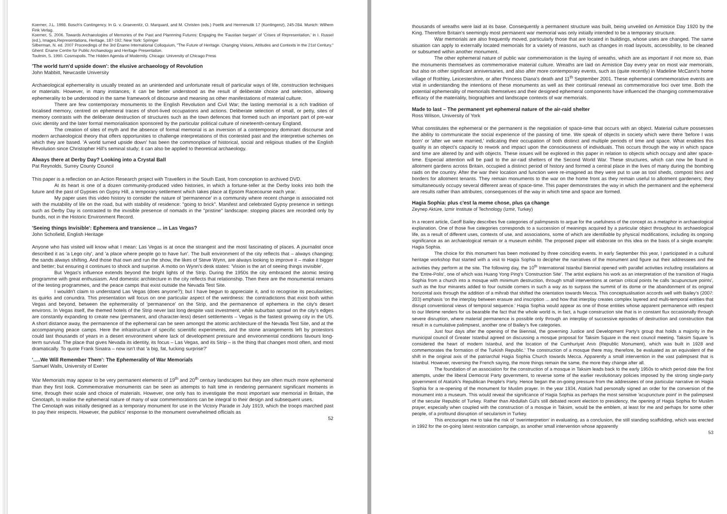Koerner, J.L. 1998. Bosch's Contingency. In G. v. Graevenitz, O. Marquard, and M. Christen (eds.) Poetik and Hermenutik 17 (Kontingenz), 245-284. Munich: Wilhem Fink Verlag.
Koerner, S. 2006. Towards Archaeologies of Memories of the Past and Plannning Futures: Engaging the 'Faustian bargain' of 'Crises of Representation,' in I. Russel (ed.), Images,Representations, Heritage, 187-192. New York: Springer
Silberman, N. ed. 2007 Proceedings of the 3rd Ename International Colloquium, "The Future of Heritage. Changing Visions, Attitudes and Contexts in the 21st Century." Ghent: Ename Centre for Public Archaeology and Heritage Presentation.
Toulmin, S. 1990. Cosmopolis. The Hidden Agenda of Modernity. Chicago: University of Chicago Press
'The world turn'd upside down': the elusive archaeology of Revolution
John Mabbitt, Newcastle University
Archaeological ephemerality is usually treated as an unintended and unfortunate result of particular ways of life, construction techniques or materials. However, in many instances, it can be better understood as the result of deliberate choice and selection, allowing ephemerality to be understood in the same framework of discourse and meaning as other manifestations of material culture.
There are few contemporary monuments to the English Revolution and Civil War; the lasting memorial is a rich tradition of localised memory, centred on ephemeral traces of short-lived occupations and actions. Deliberate selection of small, or petty, sites of memory contrasts with the deliberate destruction of structures such as the town defences that formed such an important part of pre-war civic identity and the later formal memorialisation sponsored by the particular political culture of nineteenth-century England.
The creation of sites of myth and the absence of formal memorial is an inversion of a contemporary dominant discourse and modern archaeological theory that offers opportunities to challenge interpretations of this contested past and the interpretive schemes on which they are based. 'A world turned upside down' has been the commonplace of historical, social and religious studies of the English Revolution since Christopher Hill's seminal study; it can also be applied to theoretical archaeology.
Always there at Derby Day? Looking into a Crystal Ball
Pat Reynolds, Surrey County Council
This paper is a reflection on an Action Research project with Travellers in the South East, from conception to archived DVD.
At its heart is one of a dozen community-produced video histories, in which a fortune-teller at the Derby looks into both the future and the past of Gypsies on Gypsy Hill, a temporary settlement which takes place at Epsom Racecourse each year.
My paper uses this video history to consider the nature of 'permanence' in a community where recent change is associated not with the mutability of life on the road, but with stability of residence: "going to brick". Manifest and celebrated Gypsy presence in settings such as Derby Day is contrasted to the invisible presence of nomads in the "pristine" landscape: stopping places are recorded only by bunds, not in the Historic Environment Record.
'Seeing things Invisible': Ephemera and transience ... in Las Vegas?
John Schofield, English Heritage
Anyone who has visited will know what I mean: Las Vegas is at once the strangest and the most fascinating of places. A journalist once described it as 'a Lego city', and 'a place where people go to have fun'. The built environment of the city reflects that – always changing; the sands always shifting. And those that own and run the show, the likes of Steve Wynn, are always looking to improve it – make it bigger and better; but ensuring it continues to shock and surprise. A motto on Wynn's desk states: 'Vision is the art of seeing things invisible'.
But Vegas's influence extends beyond the bright lights of the Strip. During the 1950s the city embraced the atomic testing programme with great enthusiasm. And domestic architecture in the city reflects that relationship. Then there are the monumental remains of the testing programmes, and the peace camps that exist outside the Nevada Test Site.
I wouldn't claim to understand Las Vegas (does anyone?); but I have begun to appreciate it, and to recognise its peculiarities; its quirks and conundra. This presentation will focus on one particular aspect of the weirdness: the contradictions that exist both within Vegas and beyond, between the ephemerality of 'permanence' on the Strip, and the permanence of ephemera in the city's desert environs. In Vegas itself, the themed hotels of the Strip never last long despite vast investment; while suburban sprawl on the city's edges are constantly expanding to create new (permanent, and character-less) desert settlements – Vegas is the fastest growing city in the US. A short distance away, the permanence of the ephemeral can be seen amongst the atomic architecture of the Nevada Test Site, and at the accompanying peace camps. Here the infrastructure of specific scientific experiments, and the stone arrangements left by protestors could last thousands of years in a desert environment where lack of development pressure and environmental conditions favours long-term survival. The place that gives Nevada its identity, its focus – Las Vegas, and its Strip – is the thing that changes most often, and most dramatically. To quote Frank Sinatra – now isn't that 'a big, fat, fucking surprise?'
'.....We Will Remember Them': The Ephemerality of War Memorials
Samuel Walls, University of Exeter
War Memorials may appear to be very permanent elements of 19<sup>th</sup> and 20<sup>th</sup> century landscapes but they are often much more ephemeral than they first look. Commemorative monuments can be seen as attempts to halt time in rendering permanent significant moments in time, through their scale and choice of materials. However, one only has to investigate the most important war memorial in Britain, the Cenotaph, to realise the ephemeral nature of many of war commemorations can be integral to their design and subsequent uses.
The Cenotaph was initially designed as a temporary monument for use in the Victory Parade in July 1919, which the troops marched past to pay their respects. However, the publics' response to the monument overwhelmed officials as
52
thousands of wreaths were laid at its base. Consequently a permanent structure was built, being unveiled on Armistice Day 1920 by the King. Therefore Britain's seemingly most permanent war memorial was only initially intended to be a temporary structure.
War memorials are also frequently moved, particularly those that are located in buildings, whose uses are changed. The same situation can apply to externally located memorials for a variety of reasons, such as changes in road layouts, accessibility, to be cleaned or subsumed within another monument.
The other ephemeral nature of public war commemoration is the laying of wreaths, which are as important if not more so, than the monuments themselves as commemorative material culture. Wreaths are laid on Armistice Day every year on most war memorials, but also on other significant anniversaries, and also after more contemporary events, such as (quite recently) in Madeline McCann's home village of Rothley, Leicestershire, or after Princess Diana's death and 11<sup>th</sup> September 2001. These ephemeral commemorative events are vital in understanding the intentions of these monuments as well as their continual renewal as commemorative foci over time. Both the potential ephemerality of memorials themselves and their designed ephemeral components have influenced the changing commemorative efficacy of the materiality, biographies and landscape contexts of war memorials.
Made to last – The permanent yet ephemeral nature of the air-raid shelter
Ross Wilson, University of York
What constitutes the ephemeral or the permanent is the negotiation of space-time that occurs with an object. Material culture possesses the ability to communicate the social experience of the passing of time. We speak of objects in society which were there 'before I was born' or 'after we were married,' indicating their occupation of both distinct and multiple periods of time and space. What enables this quality is an object's capacity to rework and impact upon the consciousness of individuals. This occurs through the way in which space and time are altered by and with objects. These issues will be explored in this paper in relation to objects which occupy and alter space-time. Especial attention will be paid to the air-raid shelters of the Second World War. These structures, which can now be found in allotment gardens across Britain, occupied a distinct period of history and formed a central place in the lives of many during the bombing raids on the country. After the war their location and function were re-imagined as they were put to use as tool sheds, compost bins and borders for allotment tenants. They remain monuments to the war on the home front as they remain useful to allotment gardeners; they simultaneously occupy several different areas of space-time. This paper demonstrates the way in which the permanent and the ephemeral are results rather than attributes, consequences of the way in which time and space are formed.
Hagia Sophia: plus c'est la meme chose, plus ça change
Zeynep Aktüre, Izmir Institute of Technology (Izmir, Turkey)
In a recent article, Geoff Bailey describes five categories of palimpsests to argue for the usefulness of the concept as a metaphor in archaeological explanation. One of those five categories corresponds to a succession of meanings acquired by a particular object throughout its archaeological life, as a result of different uses, contexts of use, and associations, some of which are identifiable by physical modifications, including its ongoing significance as an archaeological remain or a museum exhibit. The proposed paper will elaborate on this idea on the basis of a single example: Hagia Sophia.
The choice for this monument has been motivated by three coinciding events. In early September this year, I participated in a cultural heritage workshop that started with a visit to Hagia Sophia to decipher the narratives of the monument and figure out their addressees and the activities they perform at the site. The following day, the 10<sup>th</sup> International Istanbul Biennial opened with parallel activities including installations at the 'Entre-Polis', one of which was Huang Yong Ping's 'Construction Site'. The artist explains his work as an interpretation of the transition of Hagia Sophia from a church into a mosque with minimum destruction, through small interventions at certain critical points he calls 'acupuncture points', such as the four minarets added to four outside corners in such a way as to surpass the summit of its dome or the abandonment of its original horizontal axis through the addition of a mihrab that shifted the orientation towards Mecca. This conceptualisation accords well with Bailey's (2007: 203) emphasis 'on the interplay between erasure and inscription ... and how that interplay creates complex layered and multi-temporal entities that disrupt conventional views of temporal sequence.' Hagia Sophia would appear as one of those entities whose apparent permanence with respect to our lifetime renders for us bearable the fact that the whole world is, in fact, a huge construction site that is in constant flux occasionally through severe disruption, where material permanence is possible only through an interplay of successive episodes of destruction and construction that result in a cumulative palimpsest, another one of Bailey's five categories.
Just four days after the opening of the Biennial, the governing Justice and Development Party's group that holds a majority in the municipal council of Greater Istanbul agreed on discussing a mosque proposal for Taksim Square in the next council meeting. Taksim Square 'is considered the heart of modern Istanbul, and the location of the Cumhuriyet Anıtı (Republic Monument), which was built in 1928 and commemorates the formation of the Turkish Republic.' The construction of a mosque there may, therefore, be evaluated as an equivalent of the shift in the original axis of the patriarchal Hagia Sophia Church towards Mecca. Apparently a small intervention in the vast palimpsest that is Istanbul. However, reversing the French saying, the more things remain the same, the more they change after all.
The foundation of an association for the construction of a mosque in Taksim leads back to the early 1950s to which period date the first attempts, under the liberal Democrat Party government, to reverse some of the earlier revolutionary policies imposed by the strong single-party government of Atatürk's Republican People's Party. Hence began the on-going pressure from the addressees of one particular narrative on Hagia Sophia for a re-opening of the monument for Muslim prayer. In the year 1934, Atatürk had personally signed an order for the conversion of the monument into a museum. This would reveal the significance of Hagia Sophia as perhaps the most sensitive 'acupuncture point' in the palimpsest of the secular Republic of Turkey. Rather than Abdullah Gül's still debated recent election to presidency, the opening of Hagia Sophia for Muslim prayer, especially when coupled with the construction of a mosque in Taksim, would be the emblem, at least for me and perhaps for some other people, of a profound disruption of secularism in Turkey.
This encourages me to take the risk of 'overinterpretion' in evaluating, as a conclusion, the still standing scaffolding, which was erected in 1992 for the on-going latest restoration campaign, as another small intervention whose apparently
53